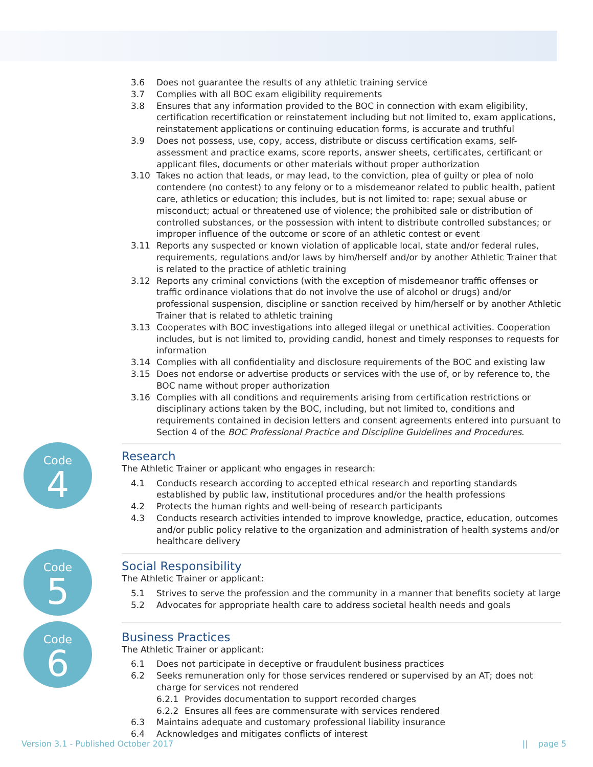3.6 Does not guarantee the results of any athletic training service
3.7 Complies with all BOC exam eligibility requirements
3.8 Ensures that any information provided to the BOC in connection with exam eligibility, certification recertification or reinstatement including but not limited to, exam applications, reinstatement applications or continuing education forms, is accurate and truthful
3.9 Does not possess, use, copy, access, distribute or discuss certification exams, self-assessment and practice exams, score reports, answer sheets, certificates, certificant or applicant files, documents or other materials without proper authorization
3.10 Takes no action that leads, or may lead, to the conviction, plea of guilty or plea of nolo contendere (no contest) to any felony or to a misdemeanor related to public health, patient care, athletics or education; this includes, but is not limited to: rape; sexual abuse or misconduct; actual or threatened use of violence; the prohibited sale or distribution of controlled substances, or the possession with intent to distribute controlled substances; or improper influence of the outcome or score of an athletic contest or event
3.11 Reports any suspected or known violation of applicable local, state and/or federal rules, requirements, regulations and/or laws by him/herself and/or by another Athletic Trainer that is related to the practice of athletic training
3.12 Reports any criminal convictions (with the exception of misdemeanor traffic offenses or traffic ordinance violations that do not involve the use of alcohol or drugs) and/or professional suspension, discipline or sanction received by him/herself or by another Athletic Trainer that is related to athletic training
3.13 Cooperates with BOC investigations into alleged illegal or unethical activities. Cooperation includes, but is not limited to, providing candid, honest and timely responses to requests for information
3.14 Complies with all confidentiality and disclosure requirements of the BOC and existing law
3.15 Does not endorse or advertise products or services with the use of, or by reference to, the BOC name without proper authorization
3.16 Complies with all conditions and requirements arising from certification restrictions or disciplinary actions taken by the BOC, including, but not limited to, conditions and requirements contained in decision letters and consent agreements entered into pursuant to Section 4 of the BOC Professional Practice and Discipline Guidelines and Procedures.
Code
4
Research
The Athletic Trainer or applicant who engages in research:
4.1 Conducts research according to accepted ethical research and reporting standards established by public law, institutional procedures and/or the health professions
4.2 Protects the human rights and well-being of research participants
4.3 Conducts research activities intended to improve knowledge, practice, education, outcomes and/or public policy relative to the organization and administration of health systems and/or healthcare delivery
Code
5
Social Responsibility
The Athletic Trainer or applicant:
5.1 Strives to serve the profession and the community in a manner that benefits society at large
5.2 Advocates for appropriate health care to address societal health needs and goals
Code
6
Business Practices
The Athletic Trainer or applicant:
6.1 Does not participate in deceptive or fraudulent business practices
6.2 Seeks remuneration only for those services rendered or supervised by an AT; does not charge for services not rendered
6.2.1 Provides documentation to support recorded charges
6.2.2 Ensures all fees are commensurate with services rendered
6.3 Maintains adequate and customary professional liability insurance
6.4 Acknowledges and mitigates conflicts of interest
Version 3.1 - Published October 2017 || page 5